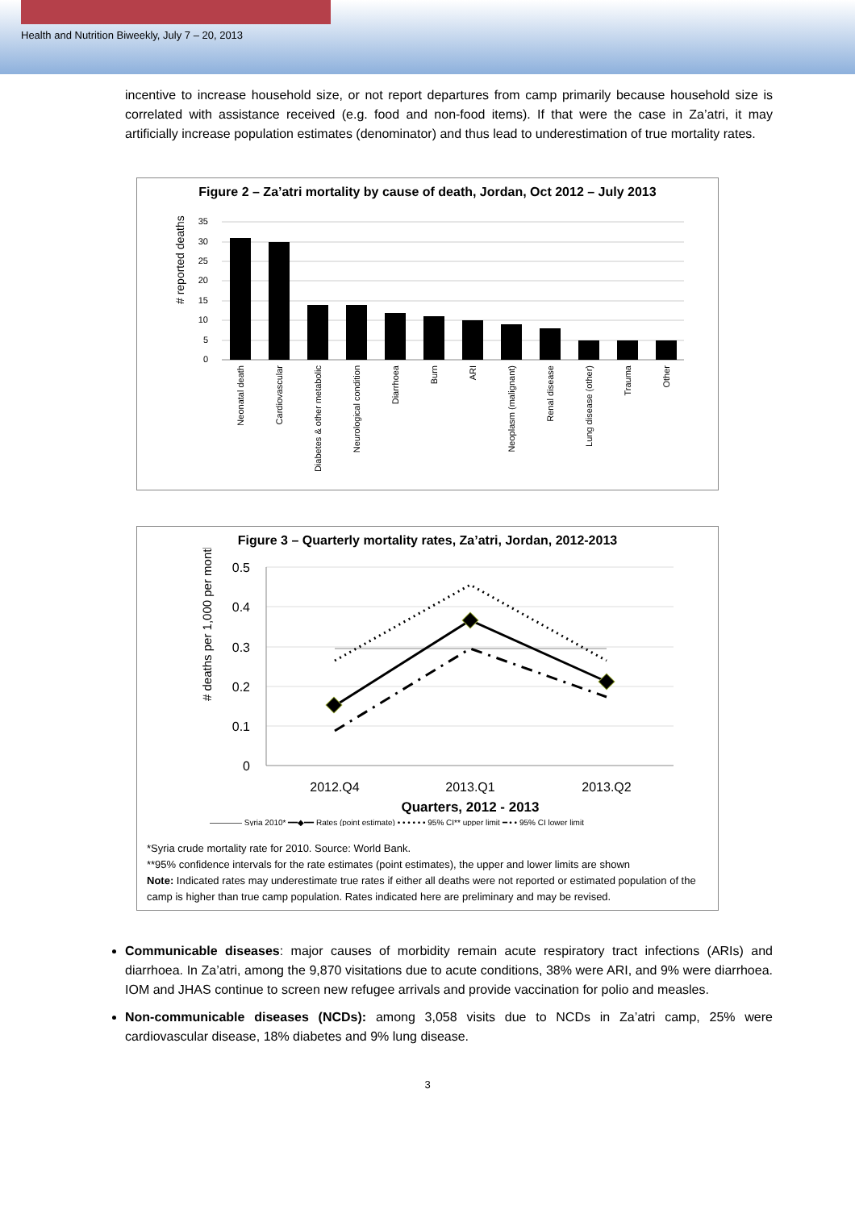Health and Nutrition Biweekly, July 7 – 20, 2013
incentive to increase household size, or not report departures from camp primarily because household size is correlated with assistance received (e.g. food and non-food items). If that were the case in Za’atri, it may artificially increase population estimates (denominator) and thus lead to underestimation of true mortality rates.
Figure 2 – Za’atri mortality by cause of death, Jordan, Oct 2012 – July 2013
.
# reported deaths
35
30
25
20
15
10
5
0
Neonatal death
Cardiovascular
Diabetes & other metabolic
Neurological condition
Diarrhoea
Burn
ARI
Neoplasm (malignant)
Renal disease
Lung disease (other)
Trauma
Other
Figure 3 – Quarterly mortality rates, Za’atri, Jordan, 2012-2013
# deaths per 1,000 per month
0.5
0.4
0.3
0.2
0.1
0
2012.Q4
2013.Q1
2013.Q2
Quarters, 2012 - 2013
———— Syria 2010* ━━◆━━ Rates (point estimate) • • • • • • 95% CI** upper limit ━ • • 95% CI lower limit
*Syria crude mortality rate for 2010. Source: World Bank.
**95% confidence intervals for the rate estimates (point estimates), the upper and lower limits are shown
Note: Indicated rates may underestimate true rates if either all deaths were not reported or estimated population of the camp is higher than true camp population. Rates indicated here are preliminary and may be revised.
Communicable diseases: major causes of morbidity remain acute respiratory tract infections (ARIs) and diarrhoea. In Za’atri, among the 9,870 visitations due to acute conditions, 38% were ARI, and 9% were diarrhoea. IOM and JHAS continue to screen new refugee arrivals and provide vaccination for polio and measles.
Non-communicable diseases (NCDs): among 3,058 visits due to NCDs in Za’atri camp, 25% were cardiovascular disease, 18% diabetes and 9% lung disease.
3